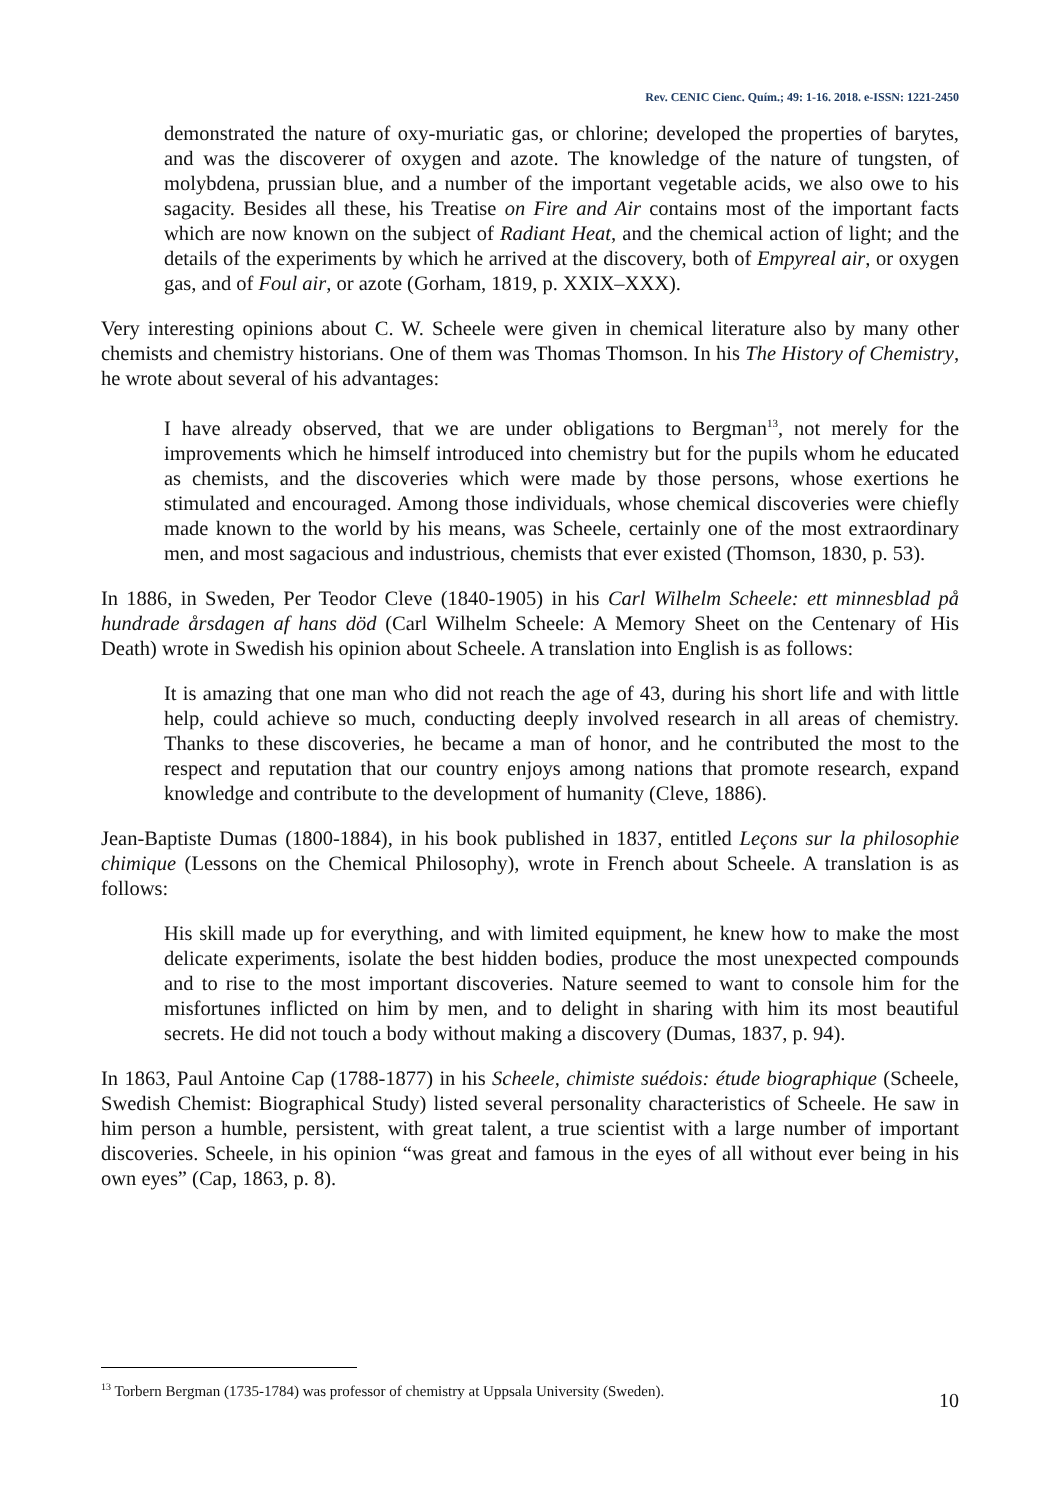Rev. CENIC Cienc. Quím.; 49: 1-16. 2018. e-ISSN: 1221-2450
demonstrated the nature of oxy-muriatic gas, or chlorine; developed the properties of barytes, and was the discoverer of oxygen and azote. The knowledge of the nature of tungsten, of molybdena, prussian blue, and a number of the important vegetable acids, we also owe to his sagacity. Besides all these, his Treatise on Fire and Air contains most of the important facts which are now known on the subject of Radiant Heat, and the chemical action of light; and the details of the experiments by which he arrived at the discovery, both of Empyreal air, or oxygen gas, and of Foul air, or azote (Gorham, 1819, p. XXIX–XXX).
Very interesting opinions about C. W. Scheele were given in chemical literature also by many other chemists and chemistry historians. One of them was Thomas Thomson. In his The History of Chemistry, he wrote about several of his advantages:
I have already observed, that we are under obligations to Bergman<sup>13</sup>, not merely for the improvements which he himself introduced into chemistry but for the pupils whom he educated as chemists, and the discoveries which were made by those persons, whose exertions he stimulated and encouraged. Among those individuals, whose chemical discoveries were chiefly made known to the world by his means, was Scheele, certainly one of the most extraordinary men, and most sagacious and industrious, chemists that ever existed (Thomson, 1830, p. 53).
In 1886, in Sweden, Per Teodor Cleve (1840-1905) in his Carl Wilhelm Scheele: ett minnesblad på hundrade årsdagen af hans död (Carl Wilhelm Scheele: A Memory Sheet on the Centenary of His Death) wrote in Swedish his opinion about Scheele. A translation into English is as follows:
It is amazing that one man who did not reach the age of 43, during his short life and with little help, could achieve so much, conducting deeply involved research in all areas of chemistry. Thanks to these discoveries, he became a man of honor, and he contributed the most to the respect and reputation that our country enjoys among nations that promote research, expand knowledge and contribute to the development of humanity (Cleve, 1886).
Jean-Baptiste Dumas (1800-1884), in his book published in 1837, entitled Leçons sur la philosophie chimique (Lessons on the Chemical Philosophy), wrote in French about Scheele. A translation is as follows:
His skill made up for everything, and with limited equipment, he knew how to make the most delicate experiments, isolate the best hidden bodies, produce the most unexpected compounds and to rise to the most important discoveries. Nature seemed to want to console him for the misfortunes inflicted on him by men, and to delight in sharing with him its most beautiful secrets. He did not touch a body without making a discovery (Dumas, 1837, p. 94).
In 1863, Paul Antoine Cap (1788-1877) in his Scheele, chimiste suédois: étude biographique (Scheele, Swedish Chemist: Biographical Study) listed several personality characteristics of Scheele. He saw in him person a humble, persistent, with great talent, a true scientist with a large number of important discoveries. Scheele, in his opinion “was great and famous in the eyes of all without ever being in his own eyes” (Cap, 1863, p. 8).
<sup>13</sup> Torbern Bergman (1735-1784) was professor of chemistry at Uppsala University (Sweden).
10